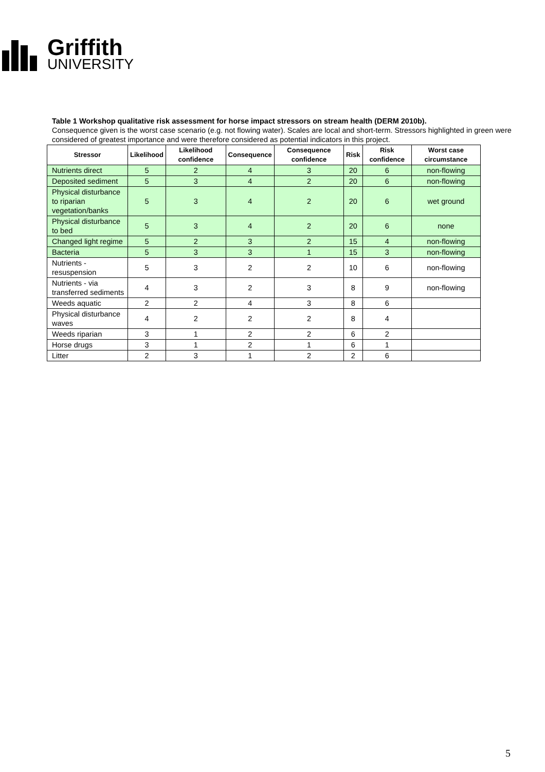Griffith
UNIVERSITY
Table 1 Workshop qualitative risk assessment for horse impact stressors on stream health (DERM 2010b).
Consequence given is the worst case scenario (e.g. not flowing water). Scales are local and short-term. Stressors highlighted in green were considered of greatest importance and were therefore considered as potential indicators in this project.
| Stressor | Likelihood | Likelihood confidence | Consequence | Consequence confidence | Risk | Risk confidence | Worst case circumstance |
| --- | --- | --- | --- | --- | --- | --- | --- |
| Nutrients direct | 5 | 2 | 4 | 3 | 20 | 6 | non-flowing |
| Deposited sediment | 5 | 3 | 4 | 2 | 20 | 6 | non-flowing |
| Physical disturbance to riparian vegetation/banks | 5 | 3 | 4 | 2 | 20 | 6 | wet ground |
| Physical disturbance to bed | 5 | 3 | 4 | 2 | 20 | 6 | none |
| Changed light regime | 5 | 2 | 3 | 2 | 15 | 4 | non-flowing |
| Bacteria | 5 | 3 | 3 | 1 | 15 | 3 | non-flowing |
| Nutrients - resuspension | 5 | 3 | 2 | 2 | 10 | 6 | non-flowing |
| Nutrients - via transferred sediments | 4 | 3 | 2 | 3 | 8 | 9 | non-flowing |
| Weeds aquatic | 2 | 2 | 4 | 3 | 8 | 6 | |
| Physical disturbance waves | 4 | 2 | 2 | 2 | 8 | 4 | |
| Weeds riparian | 3 | 1 | 2 | 2 | 6 | 2 | |
| Horse drugs | 3 | 1 | 2 | 1 | 6 | 1 | |
| Litter | 2 | 3 | 1 | 2 | 2 | 6 | |
5